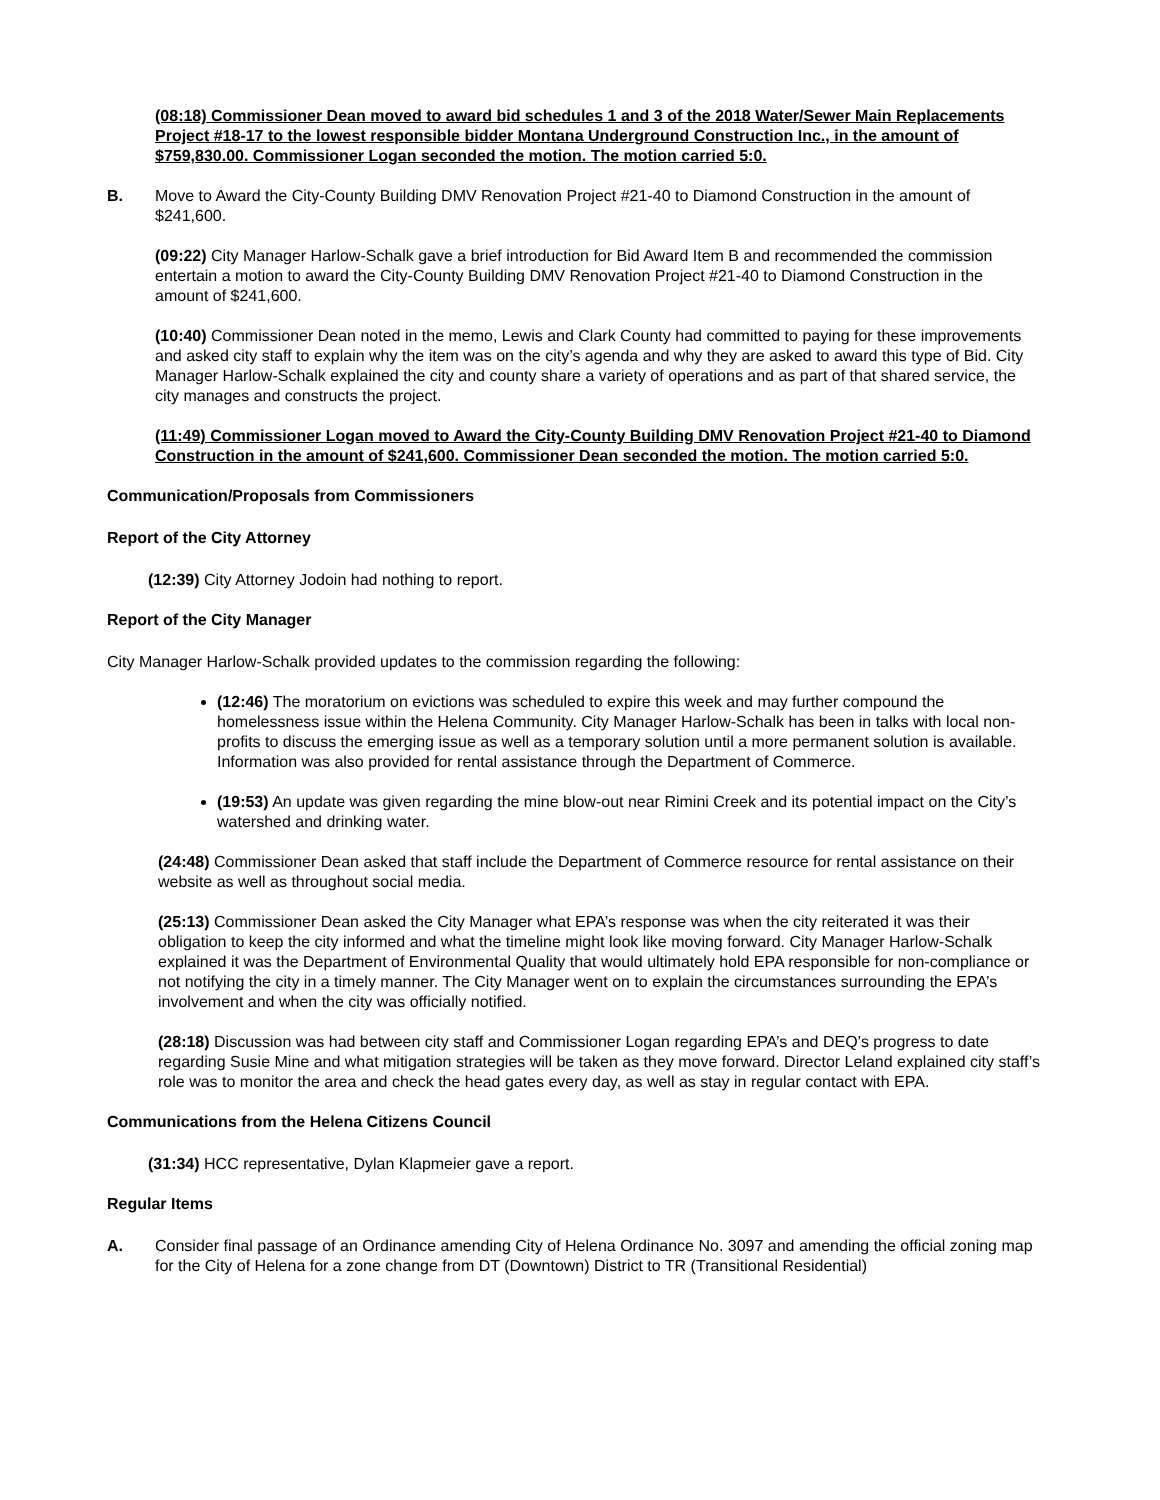(08:18) Commissioner Dean moved to award bid schedules 1 and 3 of the 2018 Water/Sewer Main Replacements Project #18-17 to the lowest responsible bidder Montana Underground Construction Inc., in the amount of $759,830.00. Commissioner Logan seconded the motion. The motion carried 5:0.
B. Move to Award the City-County Building DMV Renovation Project #21-40 to Diamond Construction in the amount of $241,600.
(09:22) City Manager Harlow-Schalk gave a brief introduction for Bid Award Item B and recommended the commission entertain a motion to award the City-County Building DMV Renovation Project #21-40 to Diamond Construction in the amount of $241,600.
(10:40) Commissioner Dean noted in the memo, Lewis and Clark County had committed to paying for these improvements and asked city staff to explain why the item was on the city’s agenda and why they are asked to award this type of Bid. City Manager Harlow-Schalk explained the city and county share a variety of operations and as part of that shared service, the city manages and constructs the project.
(11:49) Commissioner Logan moved to Award the City-County Building DMV Renovation Project #21-40 to Diamond Construction in the amount of $241,600. Commissioner Dean seconded the motion. The motion carried 5:0.
Communication/Proposals from Commissioners
Report of the City Attorney
(12:39) City Attorney Jodoin had nothing to report.
Report of the City Manager
City Manager Harlow-Schalk provided updates to the commission regarding the following:
(12:46) The moratorium on evictions was scheduled to expire this week and may further compound the homelessness issue within the Helena Community. City Manager Harlow-Schalk has been in talks with local non-profits to discuss the emerging issue as well as a temporary solution until a more permanent solution is available. Information was also provided for rental assistance through the Department of Commerce.
(19:53) An update was given regarding the mine blow-out near Rimini Creek and its potential impact on the City’s watershed and drinking water.
(24:48) Commissioner Dean asked that staff include the Department of Commerce resource for rental assistance on their website as well as throughout social media.
(25:13) Commissioner Dean asked the City Manager what EPA’s response was when the city reiterated it was their obligation to keep the city informed and what the timeline might look like moving forward. City Manager Harlow-Schalk explained it was the Department of Environmental Quality that would ultimately hold EPA responsible for non-compliance or not notifying the city in a timely manner. The City Manager went on to explain the circumstances surrounding the EPA’s involvement and when the city was officially notified.
(28:18) Discussion was had between city staff and Commissioner Logan regarding EPA’s and DEQ’s progress to date regarding Susie Mine and what mitigation strategies will be taken as they move forward. Director Leland explained city staff’s role was to monitor the area and check the head gates every day, as well as stay in regular contact with EPA.
Communications from the Helena Citizens Council
(31:34) HCC representative, Dylan Klapmeier gave a report.
Regular Items
A. Consider final passage of an Ordinance amending City of Helena Ordinance No. 3097 and amending the official zoning map for the City of Helena for a zone change from DT (Downtown) District to TR (Transitional Residential)